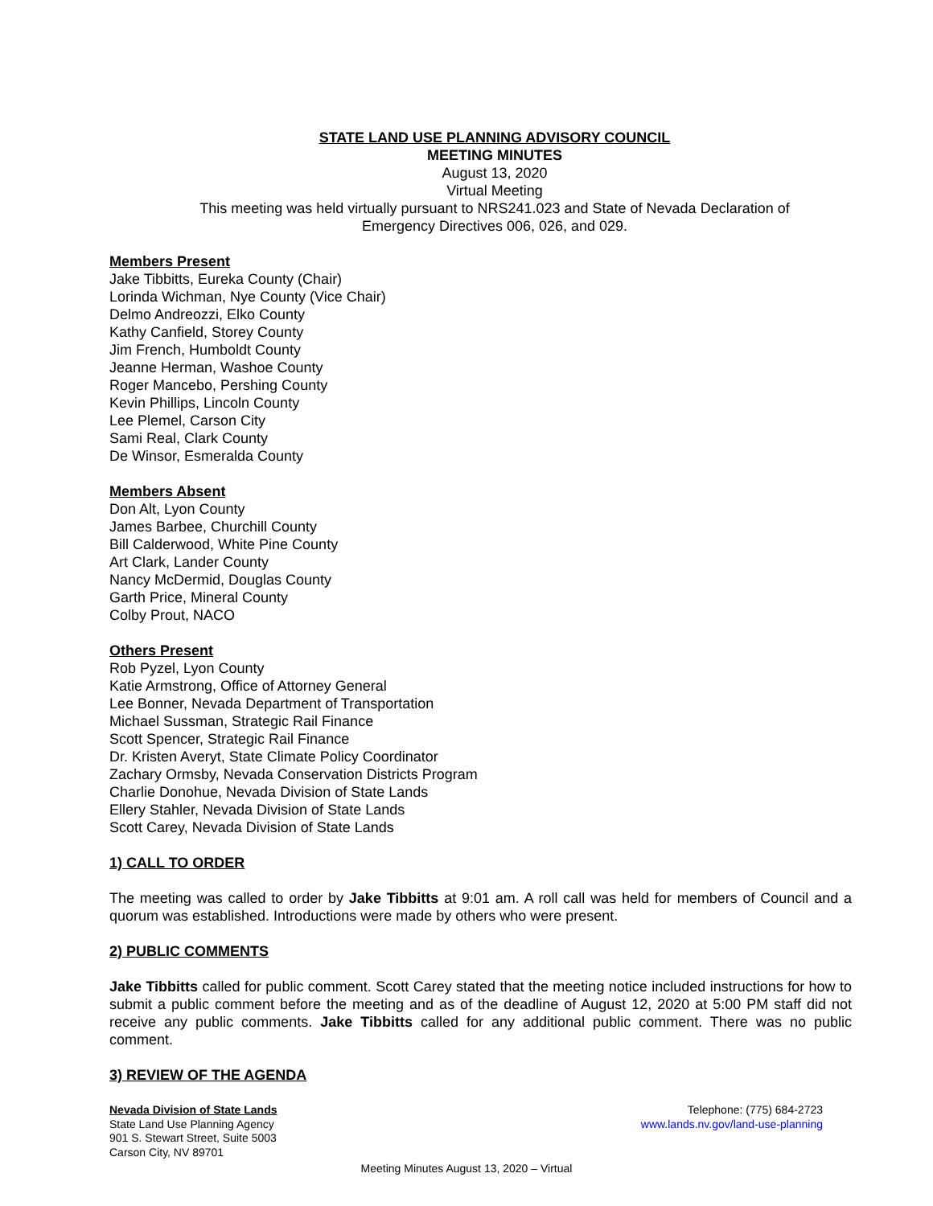STATE LAND USE PLANNING ADVISORY COUNCIL
MEETING MINUTES
August 13, 2020
Virtual Meeting
This meeting was held virtually pursuant to NRS241.023 and State of Nevada Declaration of
Emergency Directives 006, 026, and 029.
Members Present
Jake Tibbitts, Eureka County (Chair)
Lorinda Wichman, Nye County (Vice Chair)
Delmo Andreozzi, Elko County
Kathy Canfield, Storey County
Jim French, Humboldt County
Jeanne Herman, Washoe County
Roger Mancebo, Pershing County
Kevin Phillips, Lincoln County
Lee Plemel, Carson City
Sami Real, Clark County
De Winsor, Esmeralda County
Members Absent
Don Alt, Lyon County
James Barbee, Churchill County
Bill Calderwood, White Pine County
Art Clark, Lander County
Nancy McDermid, Douglas County
Garth Price, Mineral County
Colby Prout, NACO
Others Present
Rob Pyzel, Lyon County
Katie Armstrong, Office of Attorney General
Lee Bonner, Nevada Department of Transportation
Michael Sussman, Strategic Rail Finance
Scott Spencer, Strategic Rail Finance
Dr. Kristen Averyt, State Climate Policy Coordinator
Zachary Ormsby, Nevada Conservation Districts Program
Charlie Donohue, Nevada Division of State Lands
Ellery Stahler, Nevada Division of State Lands
Scott Carey, Nevada Division of State Lands
1) CALL TO ORDER
The meeting was called to order by Jake Tibbitts at 9:01 am. A roll call was held for members of Council and a quorum was established. Introductions were made by others who were present.
2) PUBLIC COMMENTS
Jake Tibbitts called for public comment. Scott Carey stated that the meeting notice included instructions for how to submit a public comment before the meeting and as of the deadline of August 12, 2020 at 5:00 PM staff did not receive any public comments. Jake Tibbitts called for any additional public comment. There was no public comment.
3) REVIEW OF THE AGENDA
Nevada Division of State Lands
State Land Use Planning Agency
901 S. Stewart Street, Suite 5003
Carson City, NV 89701
Telephone: (775) 684-2723
www.lands.nv.gov/land-use-planning
Meeting Minutes August 13, 2020 – Virtual